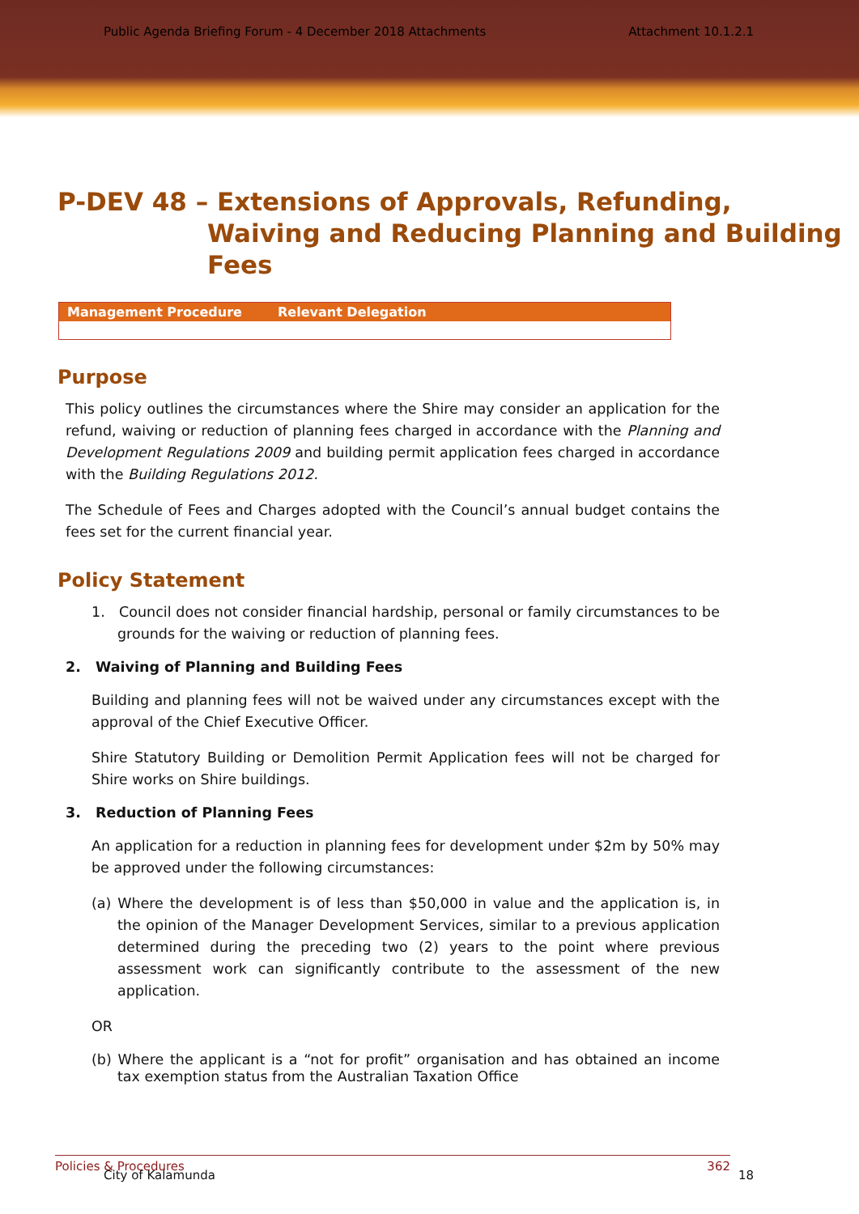Public Agenda Briefing Forum - 4 December 2018 Attachments Attachment 10.1.2.1
P-DEV 48 – Extensions of Approvals, Refunding,
Waiving and Reducing Planning and Building Fees
| Management Procedure | Relevant Delegation |
| --- | --- |
Purpose
This policy outlines the circumstances where the Shire may consider an application for the refund, waiving or reduction of planning fees charged in accordance with the Planning and Development Regulations 2009 and building permit application fees charged in accordance with the Building Regulations 2012.
The Schedule of Fees and Charges adopted with the Council’s annual budget contains the fees set for the current financial year.
Policy Statement
1. Council does not consider financial hardship, personal or family circumstances to be grounds for the waiving or reduction of planning fees.
2. Waiving of Planning and Building Fees
Building and planning fees will not be waived under any circumstances except with the approval of the Chief Executive Officer.
Shire Statutory Building or Demolition Permit Application fees will not be charged for Shire works on Shire buildings.
3. Reduction of Planning Fees
An application for a reduction in planning fees for development under $2m by 50% may be approved under the following circumstances:
(a) Where the development is of less than $50,000 in value and the application is, in the opinion of the Manager Development Services, similar to a previous application determined during the preceding two (2) years to the point where previous assessment work can significantly contribute to the assessment of the new application.
OR
(b) Where the applicant is a “not for profit” organisation and has obtained an income tax exemption status from the Australian Taxation Office
Policies & Procedures 362
City of Kalamunda 18